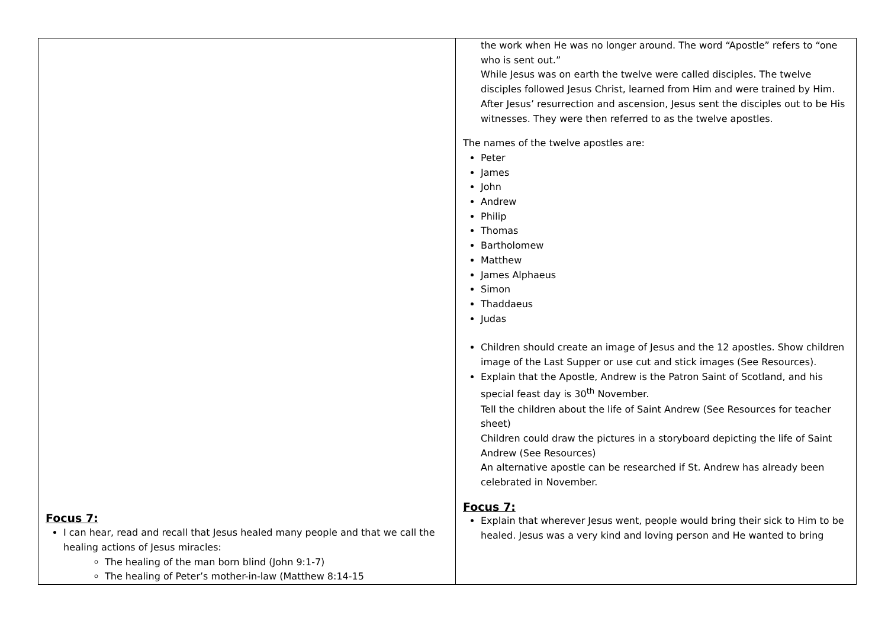| Focus 7: I can hear, read and recall that Jesus healed many people and that we call the healing actions of Jesus miracles: The healing of the man born blind (John 9:1-7) The healing of Peter’s mother-in-law (Matthew 8:14-15 | the work when He was no longer around. The word “Apostle” refers to “one who is sent out.” While Jesus was on earth the twelve were called disciples. The twelve disciples followed Jesus Christ, learned from Him and were trained by Him. After Jesus’ resurrection and ascension, Jesus sent the disciples out to be His witnesses. They were then referred to as the twelve apostles. The names of the twelve apostles are: Peter James John Andrew Philip Thomas Bartholomew Matthew James Alphaeus Simon Thaddaeus Judas Children should create an image of Jesus and the 12 apostles. Show children image of the Last Supper or use cut and stick images (See Resources). Explain that the Apostle, Andrew is the Patron Saint of Scotland, and his special feast day is 30<sup>th</sup> November. Tell the children about the life of Saint Andrew (See Resources for teacher sheet) Children could draw the pictures in a storyboard depicting the life of Saint Andrew (See Resources) An alternative apostle can be researched if St. Andrew has already been celebrated in November. Focus 7: Explain that wherever Jesus went, people would bring their sick to Him to be healed. Jesus was a very kind and loving person and He wanted to bring |